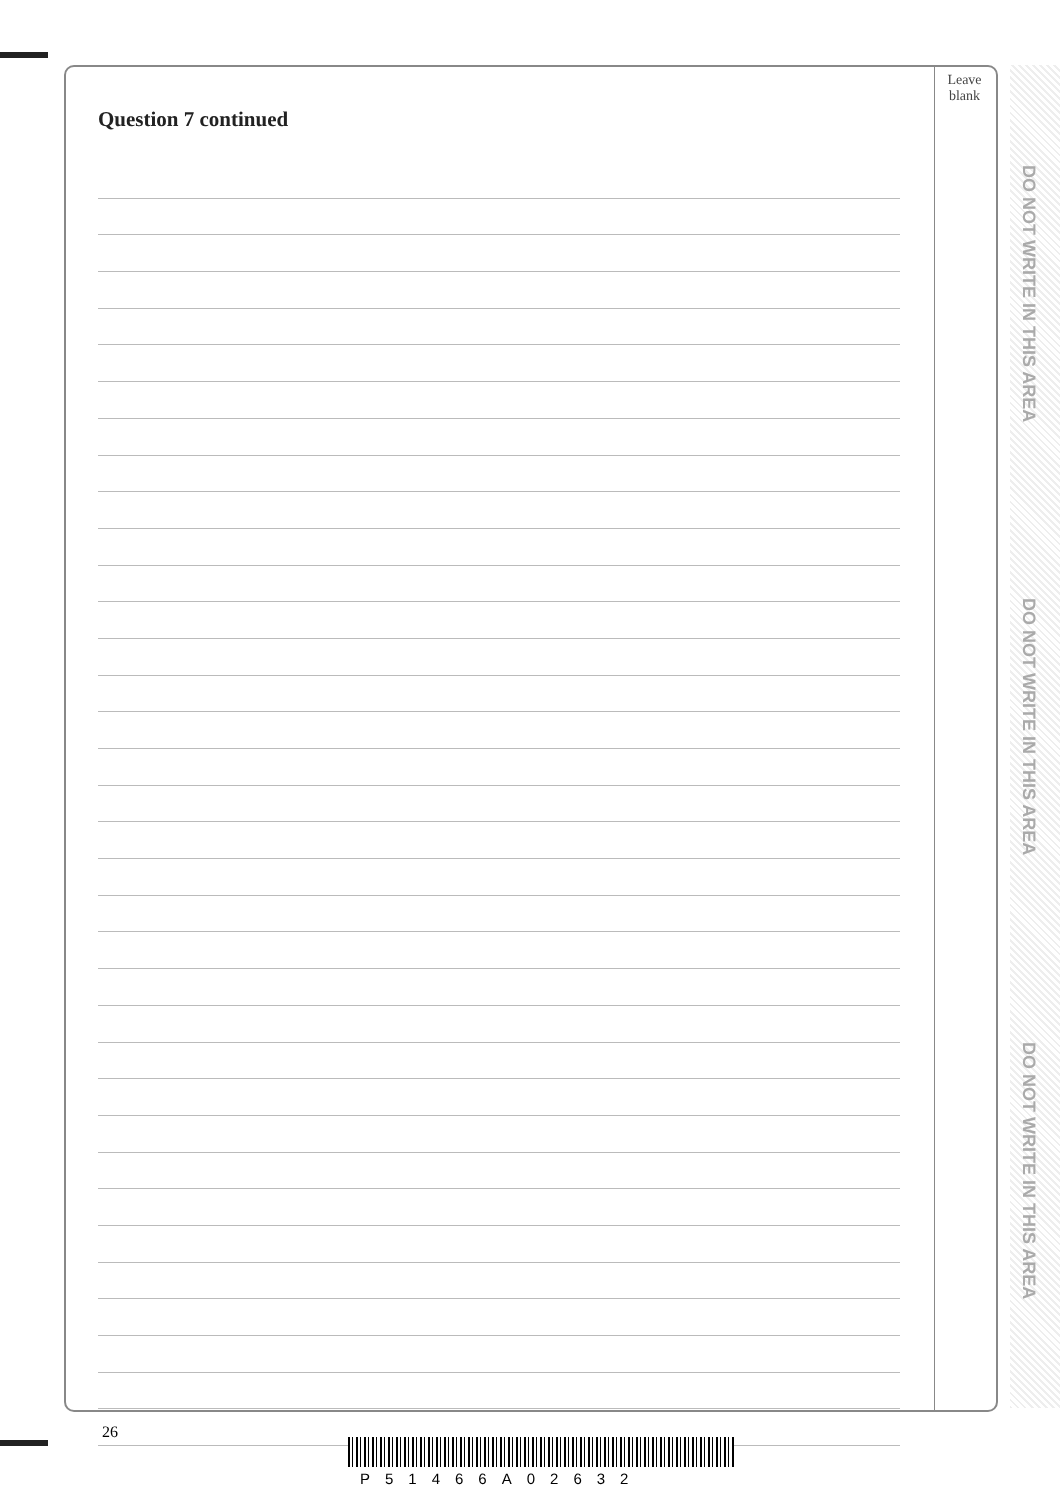Question 7 continued
Leave
blank
DO NOT WRITE IN THIS AREA
DO NOT WRITE IN THIS AREA
DO NOT WRITE IN THIS AREA
26
P51466A02632